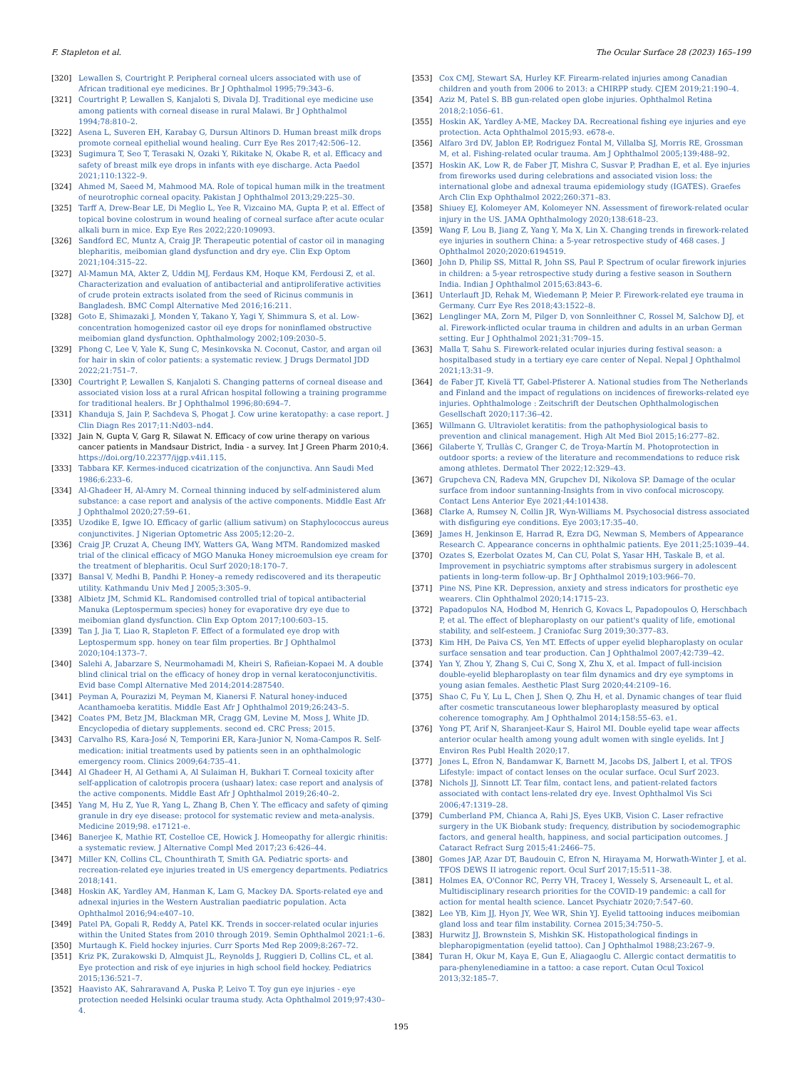F. Stapleton et al. The Ocular Surface 28 (2023) 165–199
[320] Lewallen S, Courtright P. Peripheral corneal ulcers associated with use of African traditional eye medicines. Br J Ophthalmol 1995;79:343–6.
[321] Courtright P, Lewallen S, Kanjaloti S, Divala DJ. Traditional eye medicine use among patients with corneal disease in rural Malawi. Br J Ophthalmol 1994;78:810–2.
[322] Asena L, Suveren EH, Karabay G, Dursun Altinors D. Human breast milk drops promote corneal epithelial wound healing. Curr Eye Res 2017;42:506–12.
[323] Sugimura T, Seo T, Terasaki N, Ozaki Y, Rikitake N, Okabe R, et al. Efficacy and safety of breast milk eye drops in infants with eye discharge. Acta Paedol 2021;110:1322–9.
[324] Ahmed M, Saeed M, Mahmood MA. Role of topical human milk in the treatment of neurotrophic corneal opacity. Pakistan J Ophthalmol 2013;29:225–30.
[325] Tarff A, Drew-Bear LE, Di Meglio L, Yee R, Vizcaino MA, Gupta P, et al. Effect of topical bovine colostrum in wound healing of corneal surface after acute ocular alkali burn in mice. Exp Eye Res 2022;220:109093.
[326] Sandford EC, Muntz A, Craig JP. Therapeutic potential of castor oil in managing blepharitis, meibomian gland dysfunction and dry eye. Clin Exp Optom 2021;104:315–22.
[327] Al-Mamun MA, Akter Z, Uddin MJ, Ferdaus KM, Hoque KM, Ferdousi Z, et al. Characterization and evaluation of antibacterial and antiproliferative activities of crude protein extracts isolated from the seed of Ricinus communis in Bangladesh. BMC Compl Alternative Med 2016;16:211.
[328] Goto E, Shimazaki J, Monden Y, Takano Y, Yagi Y, Shimmura S, et al. Low-concentration homogenized castor oil eye drops for noninflamed obstructive meibomian gland dysfunction. Ophthalmology 2002;109:2030–5.
[329] Phong C, Lee V, Yale K, Sung C, Mesinkovska N. Coconut, Castor, and argan oil for hair in skin of color patients: a systematic review. J Drugs Dermatol JDD 2022;21:751–7.
[330] Courtright P, Lewallen S, Kanjaloti S. Changing patterns of corneal disease and associated vision loss at a rural African hospital following a training programme for traditional healers. Br J Ophthalmol 1996;80:694–7.
[331] Khanduja S, Jain P, Sachdeva S, Phogat J. Cow urine keratopathy: a case report. J Clin Diagn Res 2017;11:Nd03–nd4.
[332] Jain N, Gupta V, Garg R, Silawat N. Efficacy of cow urine therapy on various cancer patients in Mandsaur District, India - a survey. Int J Green Pharm 2010;4. https://doi.org/10.22377/ijgp.v4i1.115.
[333] Tabbara KF. Kermes-induced cicatrization of the conjunctiva. Ann Saudi Med 1986;6:233–6.
[334] Al-Ghadeer H, Al-Amry M. Corneal thinning induced by self-administered alum substance: a case report and analysis of the active components. Middle East Afr J Ophthalmol 2020;27:59–61.
[335] Uzodike E, Igwe IO. Efficacy of garlic (allium sativum) on Staphylococcus aureus conjunctivites. J Nigerian Optometric Ass 2005;12:20–2.
[336] Craig JP, Cruzat A, Cheung IMY, Watters GA, Wang MTM. Randomized masked trial of the clinical efficacy of MGO Manuka Honey microemulsion eye cream for the treatment of blepharitis. Ocul Surf 2020;18:170–7.
[337] Bansal V, Medhi B, Pandhi P. Honey–a remedy rediscovered and its therapeutic utility. Kathmandu Univ Med J 2005;3:305–9.
[338] Albietz JM, Schmid KL. Randomised controlled trial of topical antibacterial Manuka (Leptospermum species) honey for evaporative dry eye due to meibomian gland dysfunction. Clin Exp Optom 2017;100:603–15.
[339] Tan J, Jia T, Liao R, Stapleton F. Effect of a formulated eye drop with Leptospermum spp. honey on tear film properties. Br J Ophthalmol 2020;104:1373–7.
[340] Salehi A, Jabarzare S, Neurmohamadi M, Kheiri S, Rafieian-Kopaei M. A double blind clinical trial on the efficacy of honey drop in vernal keratoconjunctivitis. Evid base Compl Alternative Med 2014;2014:287540.
[341] Peyman A, Pourazizi M, Peyman M, Kianersi F. Natural honey-induced Acanthamoeba keratitis. Middle East Afr J Ophthalmol 2019;26:243–5.
[342] Coates PM, Betz JM, Blackman MR, Cragg GM, Levine M, Moss J, White JD. Encyclopedia of dietary supplements. second ed. CRC Press; 2015.
[343] Carvalho RS, Kara-José N, Temporini ER, Kara-Junior N, Noma-Campos R. Self-medication: initial treatments used by patients seen in an ophthalmologic emergency room. Clinics 2009;64:735–41.
[344] Al Ghadeer H, Al Gethami A, Al Sulaiman H, Bukhari T. Corneal toxicity after self-application of calotropis procera (ushaar) latex: case report and analysis of the active components. Middle East Afr J Ophthalmol 2019;26:40–2.
[345] Yang M, Hu Z, Yue R, Yang L, Zhang B, Chen Y. The efficacy and safety of qiming granule in dry eye disease: protocol for systematic review and meta-analysis. Medicine 2019;98. e17121-e.
[346] Banerjee K, Mathie RT, Costelloe CE, Howick J. Homeopathy for allergic rhinitis: a systematic review. J Alternative Compl Med 2017;23 6:426–44.
[347] Miller KN, Collins CL, Chounthirath T, Smith GA. Pediatric sports- and recreation-related eye injuries treated in US emergency departments. Pediatrics 2018;141.
[348] Hoskin AK, Yardley AM, Hanman K, Lam G, Mackey DA. Sports-related eye and adnexal injuries in the Western Australian paediatric population. Acta Ophthalmol 2016;94:e407–10.
[349] Patel PA, Gopali R, Reddy A, Patel KK. Trends in soccer-related ocular injuries within the United States from 2010 through 2019. Semin Ophthalmol 2021:1–6.
[350] Murtaugh K. Field hockey injuries. Curr Sports Med Rep 2009;8:267–72.
[351] Kriz PK, Zurakowski D, Almquist JL, Reynolds J, Ruggieri D, Collins CL, et al. Eye protection and risk of eye injuries in high school field hockey. Pediatrics 2015;136:521–7.
[352] Haavisto AK, Sahraravand A, Puska P, Leivo T. Toy gun eye injuries - eye protection needed Helsinki ocular trauma study. Acta Ophthalmol 2019;97:430–4.
[353] Cox CMJ, Stewart SA, Hurley KF. Firearm-related injuries among Canadian children and youth from 2006 to 2013: a CHIRPP study. CJEM 2019;21:190–4.
[354] Aziz M, Patel S. BB gun-related open globe injuries. Ophthalmol Retina 2018;2:1056–61.
[355] Hoskin AK, Yardley A-ME, Mackey DA. Recreational fishing eye injuries and eye protection. Acta Ophthalmol 2015;93. e678-e.
[356] Alfaro 3rd DV, Jablon EP, Rodriguez Fontal M, Villalba SJ, Morris RE, Grossman M, et al. Fishing-related ocular trauma. Am J Ophthalmol 2005;139:488–92.
[357] Hoskin AK, Low R, de Faber JT, Mishra C, Susvar P, Pradhan E, et al. Eye injuries from fireworks used during celebrations and associated vision loss: the international globe and adnexal trauma epidemiology study (IGATES). Graefes Arch Clin Exp Ophthalmol 2022;260:371–83.
[358] Shiuey EJ, Kolomeyer AM, Kolomeyer NN. Assessment of firework-related ocular injury in the US. JAMA Ophthalmology 2020;138:618–23.
[359] Wang F, Lou B, Jiang Z, Yang Y, Ma X, Lin X. Changing trends in firework-related eye injuries in southern China: a 5-year retrospective study of 468 cases. J Ophthalmol 2020;2020:6194519.
[360] John D, Philip SS, Mittal R, John SS, Paul P. Spectrum of ocular firework injuries in children: a 5-year retrospective study during a festive season in Southern India. Indian J Ophthalmol 2015;63:843–6.
[361] Unterlauft JD, Rehak M, Wiedemann P, Meier P. Firework-related eye trauma in Germany. Curr Eye Res 2018;43:1522–8.
[362] Lenglinger MA, Zorn M, Pilger D, von Sonnleithner C, Rossel M, Salchow DJ, et al. Firework-inflicted ocular trauma in children and adults in an urban German setting. Eur J Ophthalmol 2021;31:709–15.
[363] Malla T, Sahu S. Firework-related ocular injuries during festival season: a hospitalbased study in a tertiary eye care center of Nepal. Nepal J Ophthalmol 2021;13:31–9.
[364] de Faber JT, Kivelä TT, Gabel-Pfisterer A. National studies from The Netherlands and Finland and the impact of regulations on incidences of fireworks-related eye injuries. Ophthalmologe : Zeitschrift der Deutschen Ophthalmologischen Gesellschaft 2020;117:36–42.
[365] Willmann G. Ultraviolet keratitis: from the pathophysiological basis to prevention and clinical management. High Alt Med Biol 2015;16:277–82.
[366] Gilaberte Y, Trullàs C, Granger C, de Troya-Martín M. Photoprotection in outdoor sports: a review of the literature and recommendations to reduce risk among athletes. Dermatol Ther 2022;12:329–43.
[367] Grupcheva CN, Radeva MN, Grupchev DI, Nikolova SP. Damage of the ocular surface from indoor suntanning-Insights from in vivo confocal microscopy. Contact Lens Anterior Eye 2021;44:101438.
[368] Clarke A, Rumsey N, Collin JR, Wyn-Williams M. Psychosocial distress associated with disfiguring eye conditions. Eye 2003;17:35–40.
[369] James H, Jenkinson E, Harrad R, Ezra DG, Newman S, Members of Appearance Research C. Appearance concerns in ophthalmic patients. Eye 2011;25:1039–44.
[370] Ozates S, Ezerbolat Ozates M, Can CU, Polat S, Yasar HH, Taskale B, et al. Improvement in psychiatric symptoms after strabismus surgery in adolescent patients in long-term follow-up. Br J Ophthalmol 2019;103:966–70.
[371] Pine NS, Pine KR. Depression, anxiety and stress indicators for prosthetic eye wearers. Clin Ophthalmol 2020;14:1715–23.
[372] Papadopulos NA, Hodbod M, Henrich G, Kovacs L, Papadopoulos O, Herschbach P, et al. The effect of blepharoplasty on our patient's quality of life, emotional stability, and self-esteem. J Craniofac Surg 2019;30:377–83.
[373] Kim HH, De Paiva CS, Yen MT. Effects of upper eyelid blepharoplasty on ocular surface sensation and tear production. Can J Ophthalmol 2007;42:739–42.
[374] Yan Y, Zhou Y, Zhang S, Cui C, Song X, Zhu X, et al. Impact of full-incision double-eyelid blepharoplasty on tear film dynamics and dry eye symptoms in young asian females. Aesthetic Plast Surg 2020;44:2109–16.
[375] Shao C, Fu Y, Lu L, Chen J, Shen Q, Zhu H, et al. Dynamic changes of tear fluid after cosmetic transcutaneous lower blepharoplasty measured by optical coherence tomography. Am J Ophthalmol 2014;158:55–63. e1.
[376] Yong PT, Arif N, Sharanjeet-Kaur S, Hairol MI. Double eyelid tape wear affects anterior ocular health among young adult women with single eyelids. Int J Environ Res Publ Health 2020;17.
[377] Jones L, Efron N, Bandamwar K, Barnett M, Jacobs DS, Jalbert I, et al. TFOS Lifestyle: impact of contact lenses on the ocular surface. Ocul Surf 2023.
[378] Nichols JJ, Sinnott LT. Tear film, contact lens, and patient-related factors associated with contact lens-related dry eye. Invest Ophthalmol Vis Sci 2006;47:1319–28.
[379] Cumberland PM, Chianca A, Rahi JS, Eyes UKB, Vision C. Laser refractive surgery in the UK Biobank study: frequency, distribution by sociodemographic factors, and general health, happiness, and social participation outcomes. J Cataract Refract Surg 2015;41:2466–75.
[380] Gomes JAP, Azar DT, Baudouin C, Efron N, Hirayama M, Horwath-Winter J, et al. TFOS DEWS II iatrogenic report. Ocul Surf 2017;15:511–38.
[381] Holmes EA, O'Connor RC, Perry VH, Tracey I, Wessely S, Arseneault L, et al. Multidisciplinary research priorities for the COVID-19 pandemic: a call for action for mental health science. Lancet Psychiatr 2020;7:547–60.
[382] Lee YB, Kim JJ, Hyon JY, Wee WR, Shin YJ. Eyelid tattooing induces meibomian gland loss and tear film instability. Cornea 2015;34:750–5.
[383] Hurwitz JJ, Brownstein S, Mishkin SK. Histopathological findings in blepharopigmentation (eyelid tattoo). Can J Ophthalmol 1988;23:267–9.
[384] Turan H, Okur M, Kaya E, Gun E, Aliagaoglu C. Allergic contact dermatitis to para-phenylenediamine in a tattoo: a case report. Cutan Ocul Toxicol 2013;32:185–7.
195